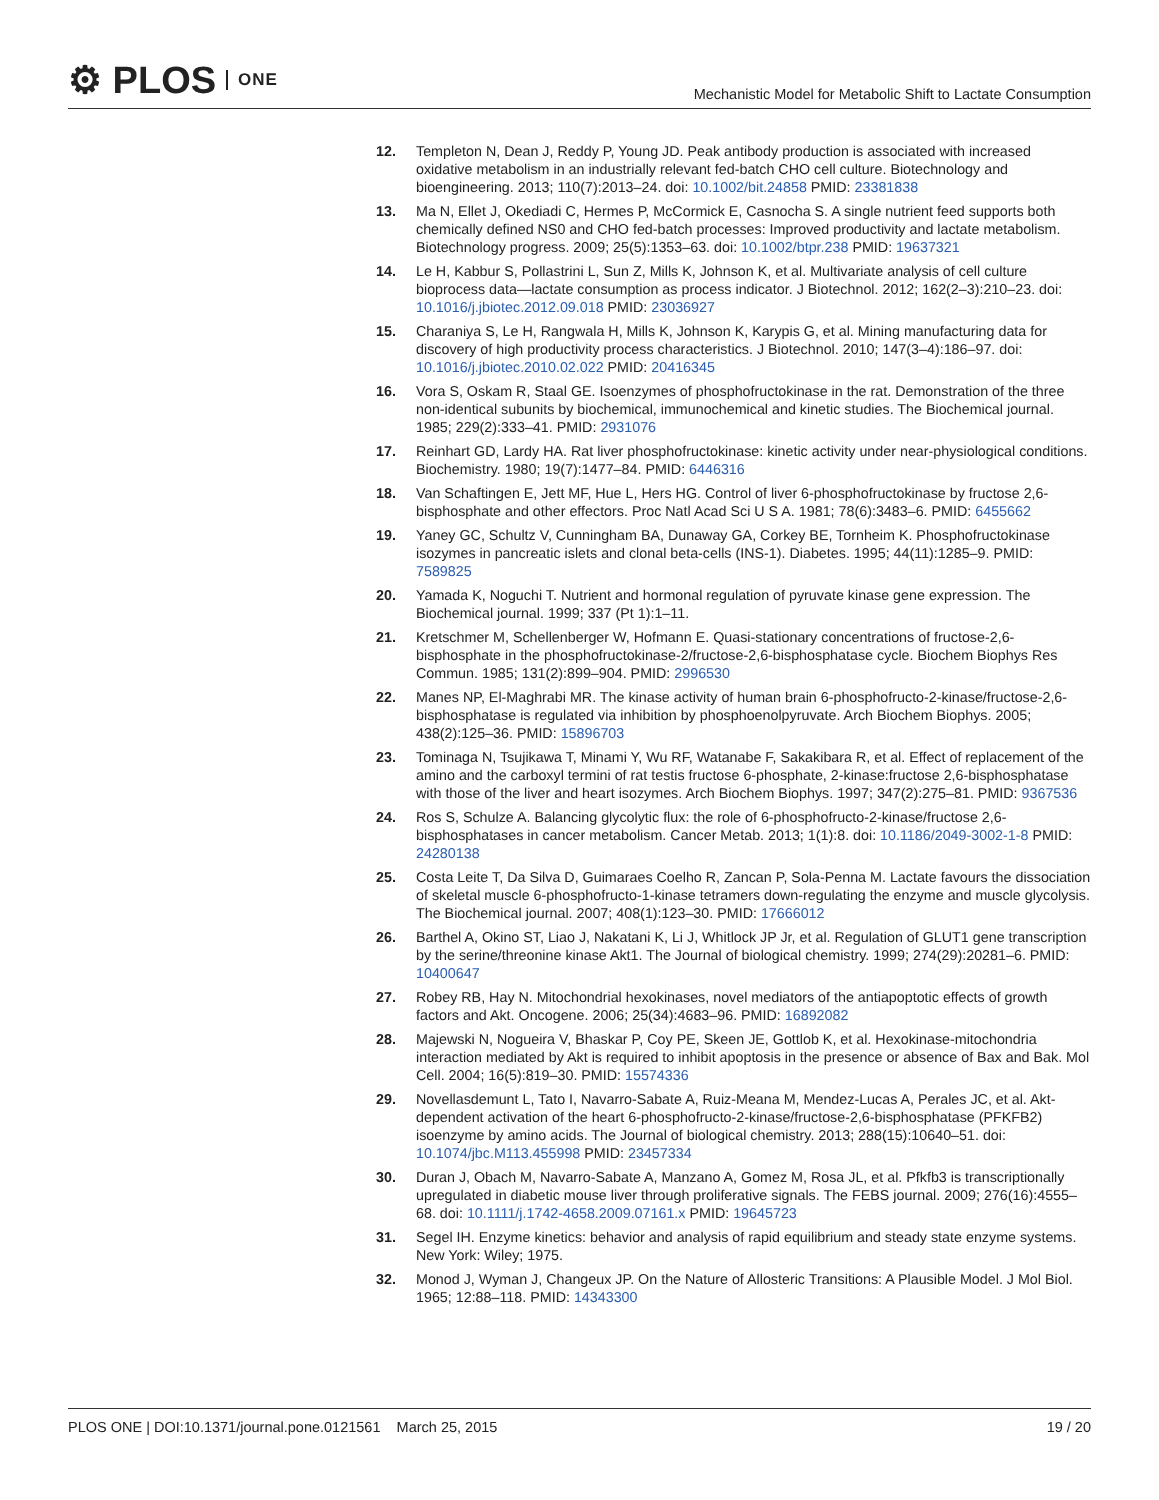⚙ PLOS ONE
Mechanistic Model for Metabolic Shift to Lactate Consumption
12. Templeton N, Dean J, Reddy P, Young JD. Peak antibody production is associated with increased oxidative metabolism in an industrially relevant fed-batch CHO cell culture. Biotechnology and bioengineering. 2013; 110(7):2013–24. doi: 10.1002/bit.24858 PMID: 23381838
13. Ma N, Ellet J, Okediadi C, Hermes P, McCormick E, Casnocha S. A single nutrient feed supports both chemically defined NS0 and CHO fed-batch processes: Improved productivity and lactate metabolism. Biotechnology progress. 2009; 25(5):1353–63. doi: 10.1002/btpr.238 PMID: 19637321
14. Le H, Kabbur S, Pollastrini L, Sun Z, Mills K, Johnson K, et al. Multivariate analysis of cell culture bioprocess data—lactate consumption as process indicator. J Biotechnol. 2012; 162(2–3):210–23. doi: 10.1016/j.jbiotec.2012.09.018 PMID: 23036927
15. Charaniya S, Le H, Rangwala H, Mills K, Johnson K, Karypis G, et al. Mining manufacturing data for discovery of high productivity process characteristics. J Biotechnol. 2010; 147(3–4):186–97. doi: 10.1016/j.jbiotec.2010.02.022 PMID: 20416345
16. Vora S, Oskam R, Staal GE. Isoenzymes of phosphofructokinase in the rat. Demonstration of the three non-identical subunits by biochemical, immunochemical and kinetic studies. The Biochemical journal. 1985; 229(2):333–41. PMID: 2931076
17. Reinhart GD, Lardy HA. Rat liver phosphofructokinase: kinetic activity under near-physiological conditions. Biochemistry. 1980; 19(7):1477–84. PMID: 6446316
18. Van Schaftingen E, Jett MF, Hue L, Hers HG. Control of liver 6-phosphofructokinase by fructose 2,6-bisphosphate and other effectors. Proc Natl Acad Sci U S A. 1981; 78(6):3483–6. PMID: 6455662
19. Yaney GC, Schultz V, Cunningham BA, Dunaway GA, Corkey BE, Tornheim K. Phosphofructokinase isozymes in pancreatic islets and clonal beta-cells (INS-1). Diabetes. 1995; 44(11):1285–9. PMID: 7589825
20. Yamada K, Noguchi T. Nutrient and hormonal regulation of pyruvate kinase gene expression. The Biochemical journal. 1999; 337 (Pt 1):1–11.
21. Kretschmer M, Schellenberger W, Hofmann E. Quasi-stationary concentrations of fructose-2,6-bisphosphate in the phosphofructokinase-2/fructose-2,6-bisphosphatase cycle. Biochem Biophys Res Commun. 1985; 131(2):899–904. PMID: 2996530
22. Manes NP, El-Maghrabi MR. The kinase activity of human brain 6-phosphofructo-2-kinase/fructose-2,6-bisphosphatase is regulated via inhibition by phosphoenolpyruvate. Arch Biochem Biophys. 2005; 438(2):125–36. PMID: 15896703
23. Tominaga N, Tsujikawa T, Minami Y, Wu RF, Watanabe F, Sakakibara R, et al. Effect of replacement of the amino and the carboxyl termini of rat testis fructose 6-phosphate, 2-kinase:fructose 2,6-bisphosphatase with those of the liver and heart isozymes. Arch Biochem Biophys. 1997; 347(2):275–81. PMID: 9367536
24. Ros S, Schulze A. Balancing glycolytic flux: the role of 6-phosphofructo-2-kinase/fructose 2,6-bisphosphatases in cancer metabolism. Cancer Metab. 2013; 1(1):8. doi: 10.1186/2049-3002-1-8 PMID: 24280138
25. Costa Leite T, Da Silva D, Guimaraes Coelho R, Zancan P, Sola-Penna M. Lactate favours the dissociation of skeletal muscle 6-phosphofructo-1-kinase tetramers down-regulating the enzyme and muscle glycolysis. The Biochemical journal. 2007; 408(1):123–30. PMID: 17666012
26. Barthel A, Okino ST, Liao J, Nakatani K, Li J, Whitlock JP Jr, et al. Regulation of GLUT1 gene transcription by the serine/threonine kinase Akt1. The Journal of biological chemistry. 1999; 274(29):20281–6. PMID: 10400647
27. Robey RB, Hay N. Mitochondrial hexokinases, novel mediators of the antiapoptotic effects of growth factors and Akt. Oncogene. 2006; 25(34):4683–96. PMID: 16892082
28. Majewski N, Nogueira V, Bhaskar P, Coy PE, Skeen JE, Gottlob K, et al. Hexokinase-mitochondria interaction mediated by Akt is required to inhibit apoptosis in the presence or absence of Bax and Bak. Mol Cell. 2004; 16(5):819–30. PMID: 15574336
29. Novellasdemunt L, Tato I, Navarro-Sabate A, Ruiz-Meana M, Mendez-Lucas A, Perales JC, et al. Akt-dependent activation of the heart 6-phosphofructo-2-kinase/fructose-2,6-bisphosphatase (PFKFB2) isoenzyme by amino acids. The Journal of biological chemistry. 2013; 288(15):10640–51. doi: 10.1074/jbc.M113.455998 PMID: 23457334
30. Duran J, Obach M, Navarro-Sabate A, Manzano A, Gomez M, Rosa JL, et al. Pfkfb3 is transcriptionally upregulated in diabetic mouse liver through proliferative signals. The FEBS journal. 2009; 276(16):4555–68. doi: 10.1111/j.1742-4658.2009.07161.x PMID: 19645723
31. Segel IH. Enzyme kinetics: behavior and analysis of rapid equilibrium and steady state enzyme systems. New York: Wiley; 1975.
32. Monod J, Wyman J, Changeux JP. On the Nature of Allosteric Transitions: A Plausible Model. J Mol Biol. 1965; 12:88–118. PMID: 14343300
PLOS ONE | DOI:10.1371/journal.pone.0121561 March 25, 2015 19 / 20